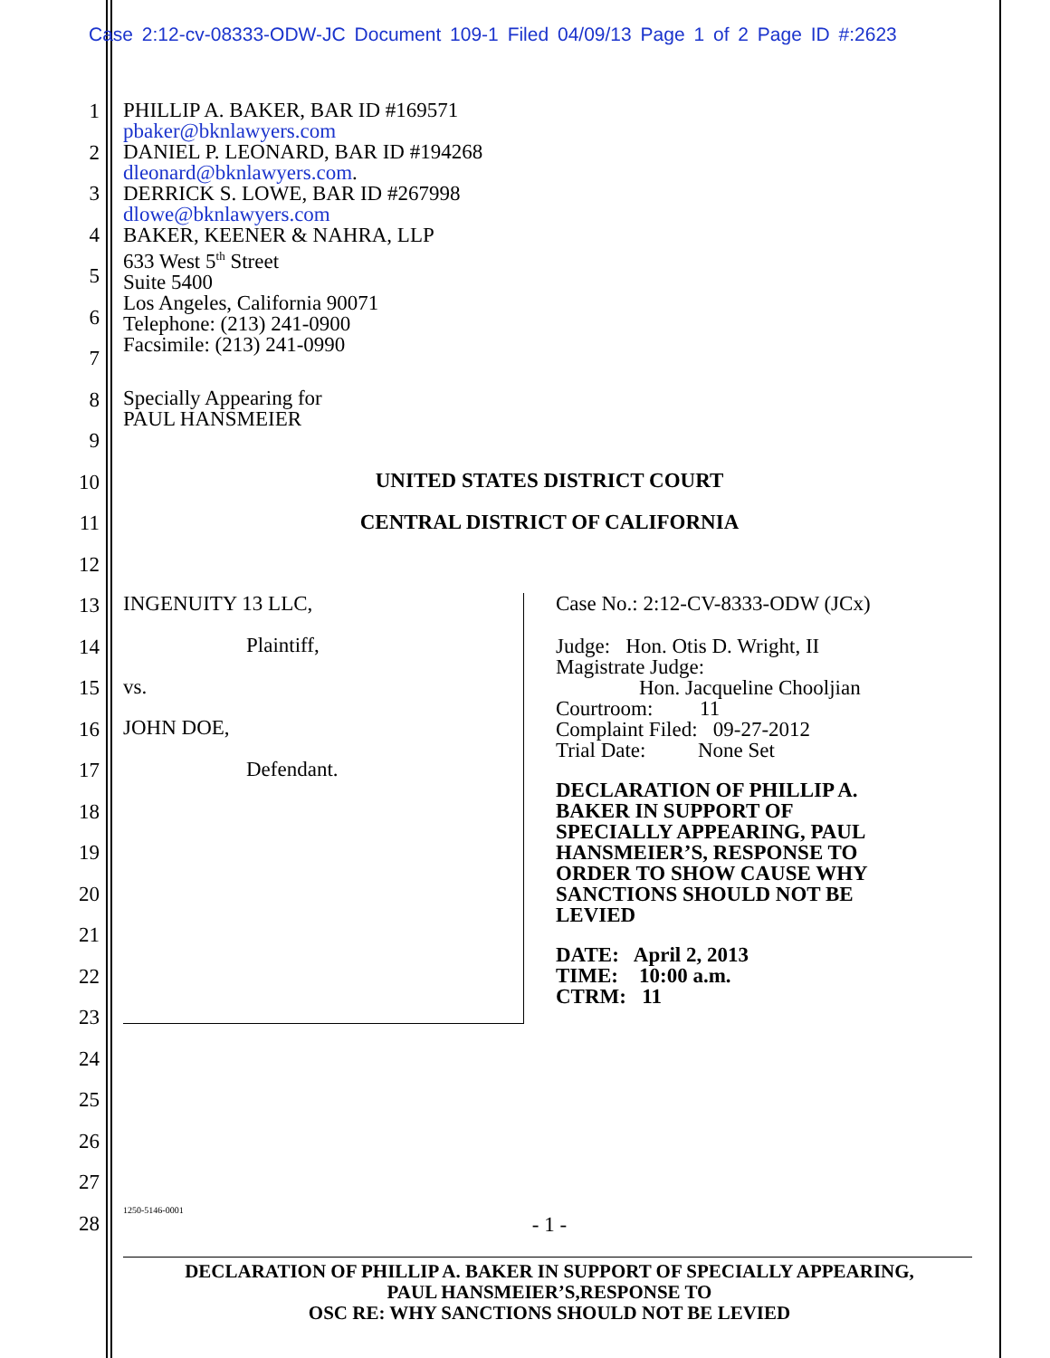Case 2:12-cv-08333-ODW-JC Document 109-1 Filed 04/09/13 Page 1 of 2 Page ID #:2623
1
2
3
4
5
6
7
8
9
10
11
12
13
14
15
16
17
18
19
20
21
22
23
24
25
26
27
28
PHILLIP A. BAKER, BAR ID #169571
pbaker@bknlawyers.com
DANIEL P. LEONARD, BAR ID #194268
dleonard@bknlawyers.com.
DERRICK S. LOWE, BAR ID #267998
dlowe@bknlawyers.com
BAKER, KEENER & NAHRA, LLP
633 West 5<sup>th</sup> Street
Suite 5400
Los Angeles, California 90071
Telephone: (213) 241-0900
Facsimile: (213) 241-0990
Specially Appearing for
PAUL HANSMEIER
UNITED STATES DISTRICT COURT
CENTRAL DISTRICT OF CALIFORNIA
INGENUITY 13 LLC,
Plaintiff,
vs.
JOHN DOE,
Defendant.
Case No.: 2:12-CV-8333-ODW (JCx)
Judge: Hon. Otis D. Wright, II
Magistrate Judge:
Hon. Jacqueline Chooljian
Courtroom: 11
Complaint Filed: 09-27-2012
Trial Date: None Set
DECLARATION OF PHILLIP A.
BAKER IN SUPPORT OF
SPECIALLY APPEARING, PAUL
HANSMEIER’S, RESPONSE TO
ORDER TO SHOW CAUSE WHY
SANCTIONS SHOULD NOT BE
LEVIED
DATE: April 2, 2013
TIME: 10:00 a.m.
CTRM: 11
1250-5146-0001
- 1 -
DECLARATION OF PHILLIP A. BAKER IN SUPPORT OF SPECIALLY APPEARING,
PAUL HANSMEIER’S,RESPONSE TO
OSC RE: WHY SANCTIONS SHOULD NOT BE LEVIED